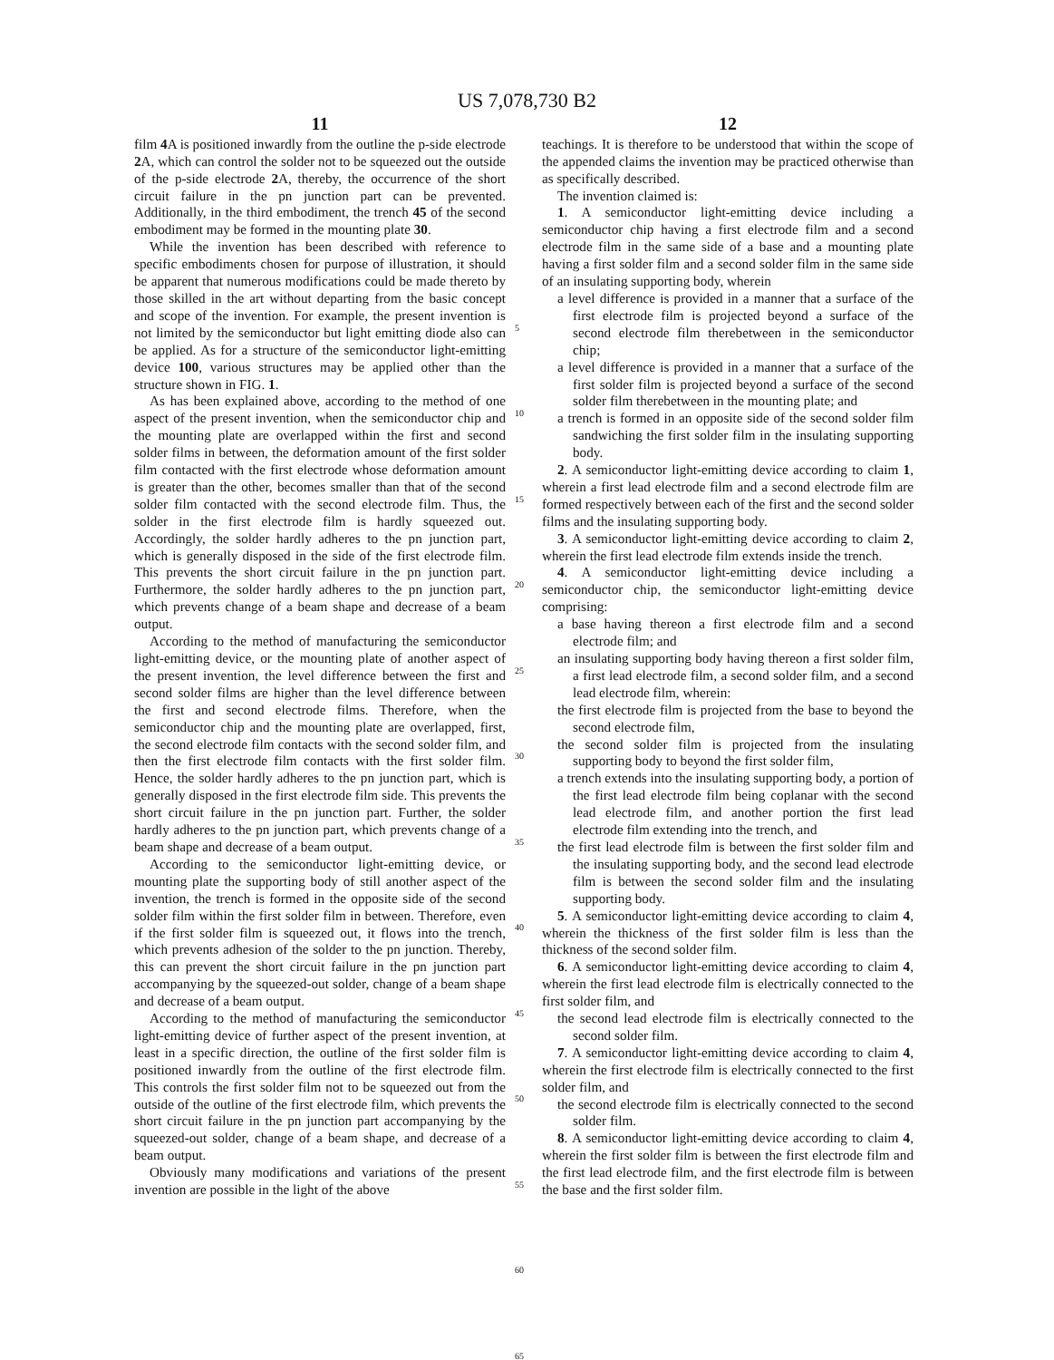US 7,078,730 B2
11
film 4 A is positioned inwardly from the outline the p-side electrode 2 A, which can control the solder not to be squeezed out the outside of the p-side electrode 2 A, thereby, the occurrence of the short circuit failure in the pn junction part can be prevented. Additionally, in the third embodiment, the trench 45 of the second embodiment may be formed in the mounting plate 30.
While the invention has been described with reference to specific embodiments chosen for purpose of illustration, it should be apparent that numerous modifications could be made thereto by those skilled in the art without departing from the basic concept and scope of the invention. For example, the present invention is not limited by the semiconductor but light emitting diode also can be applied. As for a structure of the semiconductor light-emitting device 100, various structures may be applied other than the structure shown in FIG. 1.
As has been explained above, according to the method of one aspect of the present invention, when the semiconductor chip and the mounting plate are overlapped within the first and second solder films in between, the deformation amount of the first solder film contacted with the first electrode whose deformation amount is greater than the other, becomes smaller than that of the second solder film contacted with the second electrode film. Thus, the solder in the first electrode film is hardly squeezed out. Accordingly, the solder hardly adheres to the pn junction part, which is generally disposed in the side of the first electrode film. This prevents the short circuit failure in the pn junction part. Furthermore, the solder hardly adheres to the pn junction part, which prevents change of a beam shape and decrease of a beam output.
According to the method of manufacturing the semiconductor light-emitting device, or the mounting plate of another aspect of the present invention, the level difference between the first and second solder films are higher than the level difference between the first and second electrode films. Therefore, when the semiconductor chip and the mounting plate are overlapped, first, the second electrode film contacts with the second solder film, and then the first electrode film contacts with the first solder film. Hence, the solder hardly adheres to the pn junction part, which is generally disposed in the first electrode film side. This prevents the short circuit failure in the pn junction part. Further, the solder hardly adheres to the pn junction part, which prevents change of a beam shape and decrease of a beam output.
According to the semiconductor light-emitting device, or mounting plate the supporting body of still another aspect of the invention, the trench is formed in the opposite side of the second solder film within the first solder film in between. Therefore, even if the first solder film is squeezed out, it flows into the trench, which prevents adhesion of the solder to the pn junction. Thereby, this can prevent the short circuit failure in the pn junction part accompanying by the squeezed-out solder, change of a beam shape and decrease of a beam output.
According to the method of manufacturing the semiconductor light-emitting device of further aspect of the present invention, at least in a specific direction, the outline of the first solder film is positioned inwardly from the outline of the first electrode film. This controls the first solder film not to be squeezed out from the outside of the outline of the first electrode film, which prevents the short circuit failure in the pn junction part accompanying by the squeezed-out solder, change of a beam shape, and decrease of a beam output.
Obviously many modifications and variations of the present invention are possible in the light of the above
5
10
15
20
25
30
35
40
45
50
55
60
65
12
teachings. It is therefore to be understood that within the scope of the appended claims the invention may be practiced otherwise than as specifically described.
The invention claimed is:
1. A semiconductor light-emitting device including a semiconductor chip having a first electrode film and a second electrode film in the same side of a base and a mounting plate having a first solder film and a second solder film in the same side of an insulating supporting body, wherein
a level difference is provided in a manner that a surface of the first electrode film is projected beyond a surface of the second electrode film therebetween in the semiconductor chip;
a level difference is provided in a manner that a surface of the first solder film is projected beyond a surface of the second solder film therebetween in the mounting plate; and
a trench is formed in an opposite side of the second solder film sandwiching the first solder film in the insulating supporting body.
2. A semiconductor light-emitting device according to claim 1, wherein a first lead electrode film and a second electrode film are formed respectively between each of the first and the second solder films and the insulating supporting body.
3. A semiconductor light-emitting device according to claim 2, wherein the first lead electrode film extends inside the trench.
4. A semiconductor light-emitting device including a semiconductor chip, the semiconductor light-emitting device comprising:
a base having thereon a first electrode film and a second electrode film; and
an insulating supporting body having thereon a first solder film, a first lead electrode film, a second solder film, and a second lead electrode film, wherein:
the first electrode film is projected from the base to beyond the second electrode film,
the second solder film is projected from the insulating supporting body to beyond the first solder film,
a trench extends into the insulating supporting body, a portion of the first lead electrode film being coplanar with the second lead electrode film, and another portion the first lead electrode film extending into the trench, and
the first lead electrode film is between the first solder film and the insulating supporting body, and the second lead electrode film is between the second solder film and the insulating supporting body.
5. A semiconductor light-emitting device according to claim 4, wherein the thickness of the first solder film is less than the thickness of the second solder film.
6. A semiconductor light-emitting device according to claim 4, wherein the first lead electrode film is electrically connected to the first solder film, and
the second lead electrode film is electrically connected to the second solder film.
7. A semiconductor light-emitting device according to claim 4, wherein the first electrode film is electrically connected to the first solder film, and
the second electrode film is electrically connected to the second solder film.
8. A semiconductor light-emitting device according to claim 4, wherein the first solder film is between the first electrode film and the first lead electrode film, and the first electrode film is between the base and the first solder film.